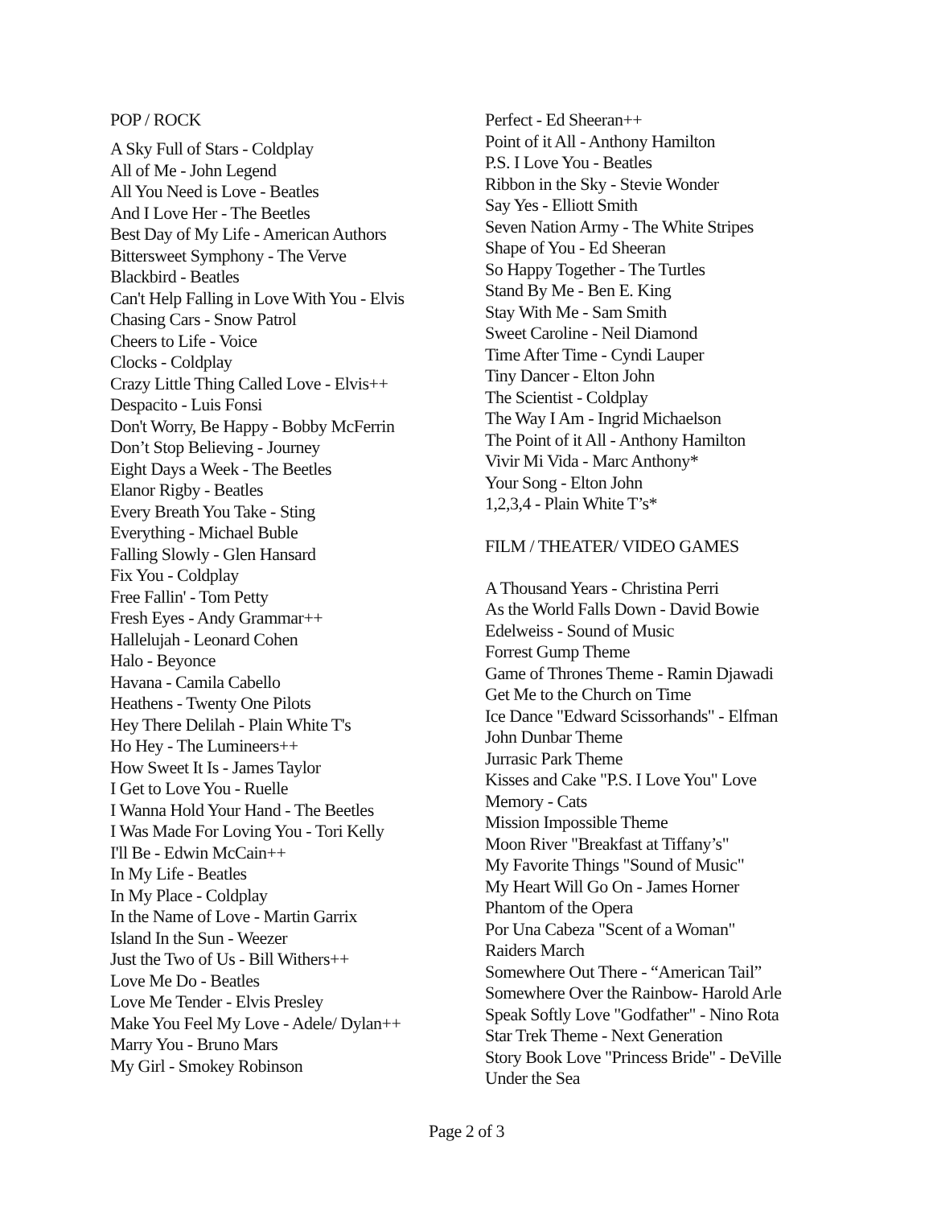POP / ROCK
A Sky Full of Stars - Coldplay
All of Me - John Legend
All You Need is Love - Beatles
And I Love Her - The Beetles
Best Day of My Life - American Authors
Bittersweet Symphony - The Verve
Blackbird - Beatles
Can't Help Falling in Love With You - Elvis
Chasing Cars - Snow Patrol
Cheers to Life - Voice
Clocks - Coldplay
Crazy Little Thing Called Love - Elvis++
Despacito - Luis Fonsi
Don't Worry, Be Happy - Bobby McFerrin
Don’t Stop Believing - Journey
Eight Days a Week - The Beetles
Elanor Rigby - Beatles
Every Breath You Take - Sting
Everything - Michael Buble
Falling Slowly - Glen Hansard
Fix You - Coldplay
Free Fallin' - Tom Petty
Fresh Eyes - Andy Grammar++
Hallelujah - Leonard Cohen
Halo - Beyonce
Havana - Camila Cabello
Heathens - Twenty One Pilots
Hey There Delilah - Plain White T's
Ho Hey - The Lumineers++
How Sweet It Is - James Taylor
I Get to Love You - Ruelle
I Wanna Hold Your Hand - The Beetles
I Was Made For Loving You - Tori Kelly
I'll Be - Edwin McCain++
In My Life - Beatles
In My Place - Coldplay
In the Name of Love - Martin Garrix
Island In the Sun - Weezer
Just the Two of Us - Bill Withers++
Love Me Do - Beatles
Love Me Tender - Elvis Presley
Make You Feel My Love - Adele/ Dylan++
Marry You - Bruno Mars
My Girl - Smokey Robinson
Perfect - Ed Sheeran++
Point of it All - Anthony Hamilton
P.S. I Love You - Beatles
Ribbon in the Sky - Stevie Wonder
Say Yes - Elliott Smith
Seven Nation Army - The White Stripes
Shape of You - Ed Sheeran
So Happy Together - The Turtles
Stand By Me - Ben E. King
Stay With Me - Sam Smith
Sweet Caroline - Neil Diamond
Time After Time - Cyndi Lauper
Tiny Dancer - Elton John
The Scientist - Coldplay
The Way I Am - Ingrid Michaelson
The Point of it All - Anthony Hamilton
Vivir Mi Vida - Marc Anthony*
Your Song - Elton John
1,2,3,4 - Plain White T’s*
FILM / THEATER/ VIDEO GAMES
A Thousand Years - Christina Perri
As the World Falls Down - David Bowie
Edelweiss - Sound of Music
Forrest Gump Theme
Game of Thrones Theme - Ramin Djawadi
Get Me to the Church on Time
Ice Dance "Edward Scissorhands" - Elfman
John Dunbar Theme
Jurrasic Park Theme
Kisses and Cake "P.S. I Love You" Love
Memory - Cats
Mission Impossible Theme
Moon River "Breakfast at Tiffany’s"
My Favorite Things "Sound of Music"
My Heart Will Go On - James Horner
Phantom of the Opera
Por Una Cabeza "Scent of a Woman"
Raiders March
Somewhere Out There - “American Tail”
Somewhere Over the Rainbow- Harold Arle
Speak Softly Love "Godfather" - Nino Rota
Star Trek Theme - Next Generation
Story Book Love "Princess Bride" - DeVille
Under the Sea
Page 2 of 3